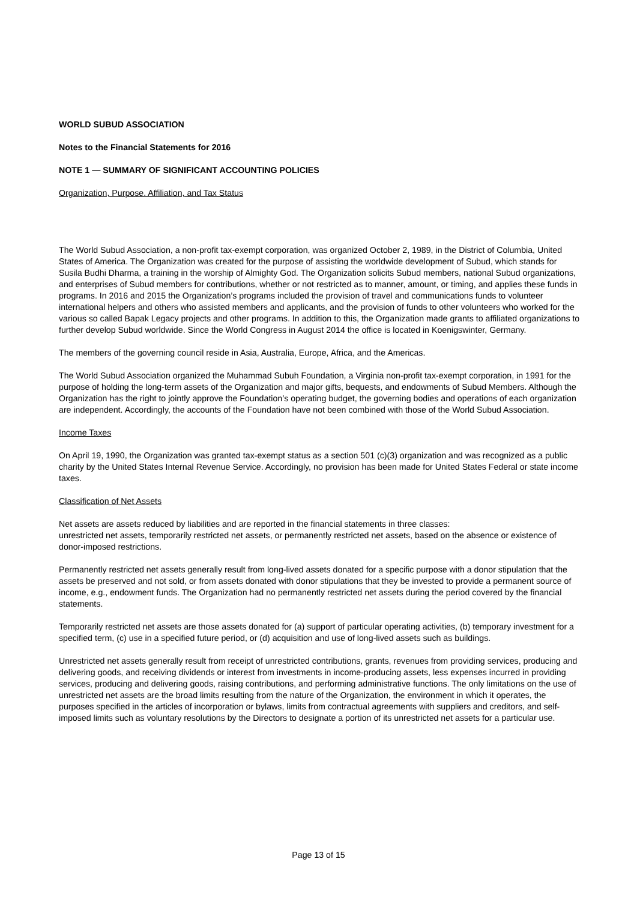WORLD SUBUD ASSOCIATION
Notes to the Financial Statements for 2016
NOTE 1 — SUMMARY OF SIGNIFICANT ACCOUNTING POLICIES
Organization, Purpose. Affiliation, and Tax Status
The World Subud Association, a non-profit tax-exempt corporation, was organized October 2, 1989, in the District of Columbia, United States of America. The Organization was created for the purpose of assisting the worldwide development of Subud, which stands for Susila Budhi Dharma, a training in the worship of Almighty God. The Organization solicits Subud members, national Subud organizations, and enterprises of Subud members for contributions, whether or not restricted as to manner, amount, or timing, and applies these funds in programs. In 2016 and 2015 the Organization’s programs included the provision of travel and communications funds to volunteer international helpers and others who assisted members and applicants, and the provision of funds to other volunteers who worked for the various so called Bapak Legacy projects and other programs. In addition to this, the Organization made grants to affiliated organizations to further develop Subud worldwide. Since the World Congress in August 2014 the office is located in Koenigswinter, Germany.
The members of the governing council reside in Asia, Australia, Europe, Africa, and the Americas.
The World Subud Association organized the Muhammad Subuh Foundation, a Virginia non-profit tax-exempt corporation, in 1991 for the purpose of holding the long-term assets of the Organization and major gifts, bequests, and endowments of Subud Members. Although the Organization has the right to jointly approve the Foundation’s operating budget, the governing bodies and operations of each organization are independent. Accordingly, the accounts of the Foundation have not been combined with those of the World Subud Association.
Income Taxes
On April 19, 1990, the Organization was granted tax-exempt status as a section 501 (c)(3) organization and was recognized as a public charity by the United States Internal Revenue Service. Accordingly, no provision has been made for United States Federal or state income taxes.
Classification of Net Assets
Net assets are assets reduced by liabilities and are reported in the financial statements in three classes:
unrestricted net assets, temporarily restricted net assets, or permanently restricted net assets, based on the absence or existence of donor-imposed restrictions.
Permanently restricted net assets generally result from long-lived assets donated for a specific purpose with a donor stipulation that the assets be preserved and not sold, or from assets donated with donor stipulations that they be invested to provide a permanent source of income, e.g., endowment funds. The Organization had no permanently restricted net assets during the period covered by the financial statements.
Temporarily restricted net assets are those assets donated for (a) support of particular operating activities, (b) temporary investment for a specified term, (c) use in a specified future period, or (d) acquisition and use of long-lived assets such as buildings.
Unrestricted net assets generally result from receipt of unrestricted contributions, grants, revenues from providing services, producing and delivering goods, and receiving dividends or interest from investments in income-producing assets, less expenses incurred in providing services, producing and delivering goods, raising contributions, and performing administrative functions. The only limitations on the use of unrestricted net assets are the broad limits resulting from the nature of the Organization, the environment in which it operates, the purposes specified in the articles of incorporation or bylaws, limits from contractual agreements with suppliers and creditors, and self-imposed limits such as voluntary resolutions by the Directors to designate a portion of its unrestricted net assets for a particular use.
Page 13 of 15